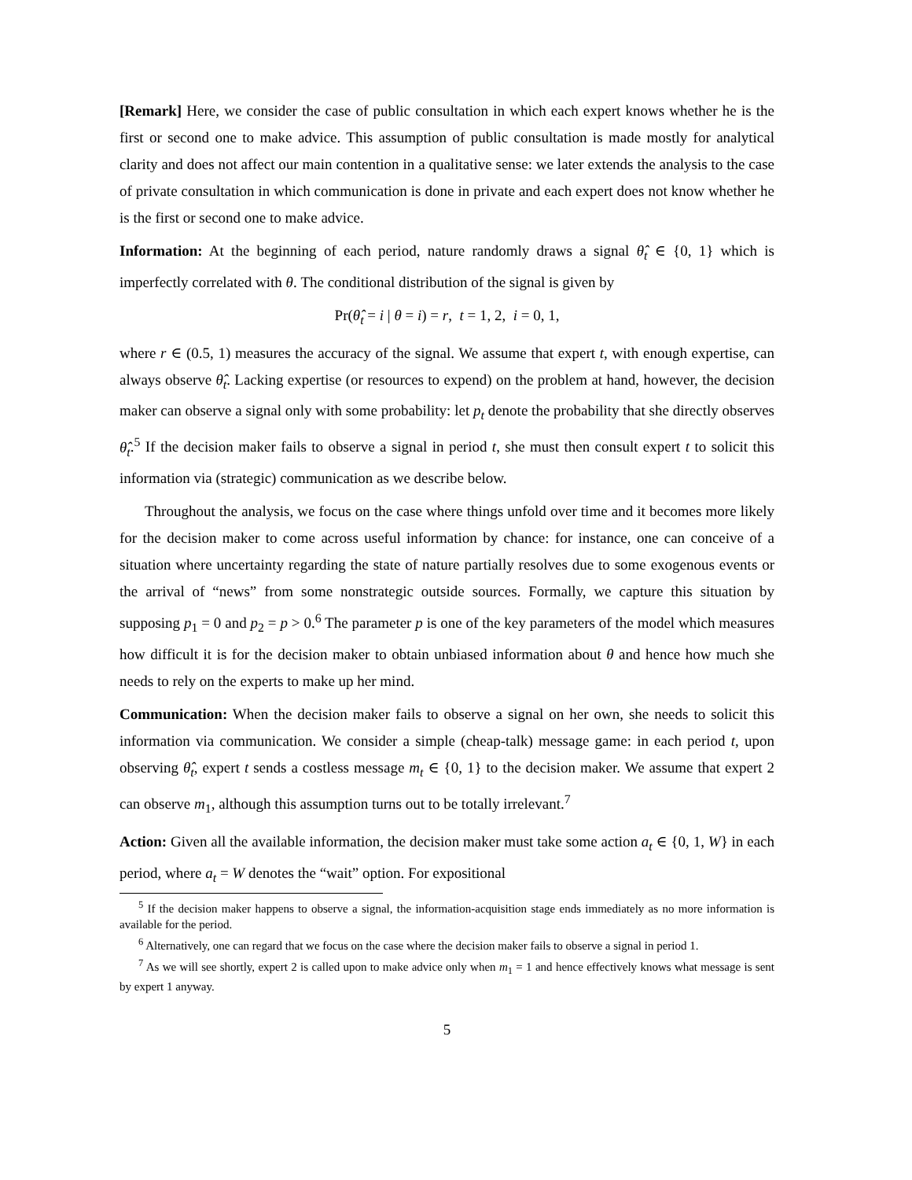[Remark] Here, we consider the case of public consultation in which each expert knows whether he is the first or second one to make advice. This assumption of public consultation is made mostly for analytical clarity and does not affect our main contention in a qualitative sense: we later extends the analysis to the case of private consultation in which communication is done in private and each expert does not know whether he is the first or second one to make advice.
Information: At the beginning of each period, nature randomly draws a signal θ̂<sub>t</sub> ∈ {0, 1} which is imperfectly correlated with θ. The conditional distribution of the signal is given by
Pr(θ̂<sub>t</sub> = i | θ = i) = r, t = 1, 2, i = 0, 1,
where r ∈ (0.5, 1) measures the accuracy of the signal. We assume that expert t, with enough expertise, can always observe θ̂<sub>t</sub>. Lacking expertise (or resources to expend) on the problem at hand, however, the decision maker can observe a signal only with some probability: let p<sub>t</sub> denote the probability that she directly observes θ̂<sub>t</sub>.<sup>5</sup> If the decision maker fails to observe a signal in period t, she must then consult expert t to solicit this information via (strategic) communication as we describe below.
Throughout the analysis, we focus on the case where things unfold over time and it becomes more likely for the decision maker to come across useful information by chance: for instance, one can conceive of a situation where uncertainty regarding the state of nature partially resolves due to some exogenous events or the arrival of “news” from some nonstrategic outside sources. Formally, we capture this situation by supposing p<sub>1</sub> = 0 and p<sub>2</sub> = p > 0.<sup>6</sup> The parameter p is one of the key parameters of the model which measures how difficult it is for the decision maker to obtain unbiased information about θ and hence how much she needs to rely on the experts to make up her mind.
Communication: When the decision maker fails to observe a signal on her own, she needs to solicit this information via communication. We consider a simple (cheap-talk) message game: in each period t, upon observing θ̂<sub>t</sub>, expert t sends a costless message m<sub>t</sub> ∈ {0, 1} to the decision maker. We assume that expert 2 can observe m<sub>1</sub>, although this assumption turns out to be totally irrelevant.<sup>7</sup>
Action: Given all the available information, the decision maker must take some action a<sub>t</sub> ∈ {0, 1, W} in each period, where a<sub>t</sub> = W denotes the “wait” option. For expositional
<sup>5</sup> If the decision maker happens to observe a signal, the information-acquisition stage ends immediately as no more information is available for the period.
<sup>6</sup> Alternatively, one can regard that we focus on the case where the decision maker fails to observe a signal in period 1.
<sup>7</sup> As we will see shortly, expert 2 is called upon to make advice only when m<sub>1</sub> = 1 and hence effectively knows what message is sent by expert 1 anyway.
5